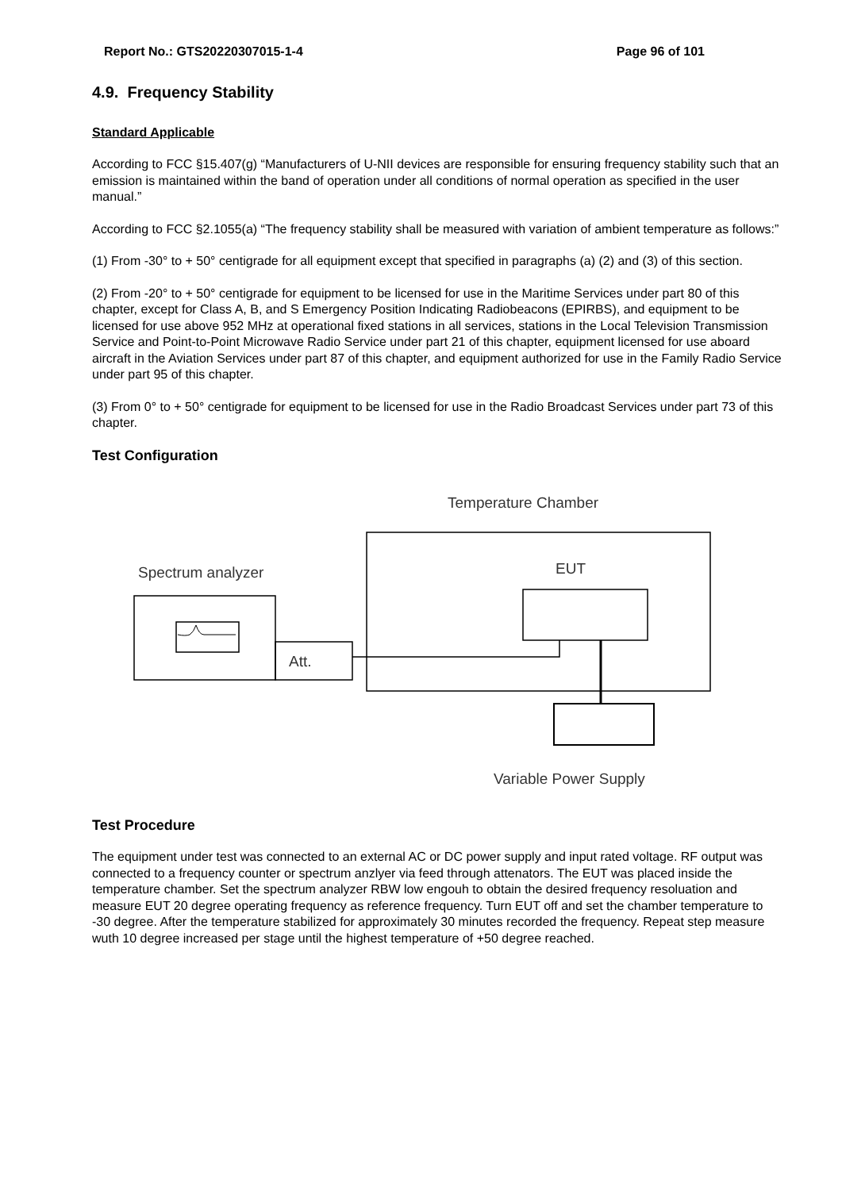Report No.: GTS20220307015-1-4 Page 96 of 101
4.9. Frequency Stability
Standard Applicable
According to FCC §15.407(g) “Manufacturers of U-NII devices are responsible for ensuring frequency stability such that an emission is maintained within the band of operation under all conditions of normal operation as specified in the user manual.”
According to FCC §2.1055(a) “The frequency stability shall be measured with variation of ambient temperature as follows:”
(1) From -30° to + 50° centigrade for all equipment except that specified in paragraphs (a) (2) and (3) of this section.
(2) From -20° to + 50° centigrade for equipment to be licensed for use in the Maritime Services under part 80 of this chapter, except for Class A, B, and S Emergency Position Indicating Radiobeacons (EPIRBS), and equipment to be licensed for use above 952 MHz at operational fixed stations in all services, stations in the Local Television Transmission Service and Point-to-Point Microwave Radio Service under part 21 of this chapter, equipment licensed for use aboard aircraft in the Aviation Services under part 87 of this chapter, and equipment authorized for use in the Family Radio Service under part 95 of this chapter.
(3) From 0° to + 50° centigrade for equipment to be licensed for use in the Radio Broadcast Services under part 73 of this chapter.
Test Configuration
Temperature Chamber
Spectrum analyzer
EUT
Att.
Variable Power Supply
Test Procedure
The equipment under test was connected to an external AC or DC power supply and input rated voltage. RF output was connected to a frequency counter or spectrum anzlyer via feed through attenators. The EUT was placed inside the temperature chamber. Set the spectrum analyzer RBW low engouh to obtain the desired frequency resoluation and measure EUT 20 degree operating frequency as reference frequency. Turn EUT off and set the chamber temperature to -30 degree. After the temperature stabilized for approximately 30 minutes recorded the frequency. Repeat step measure wuth 10 degree increased per stage until the highest temperature of +50 degree reached.